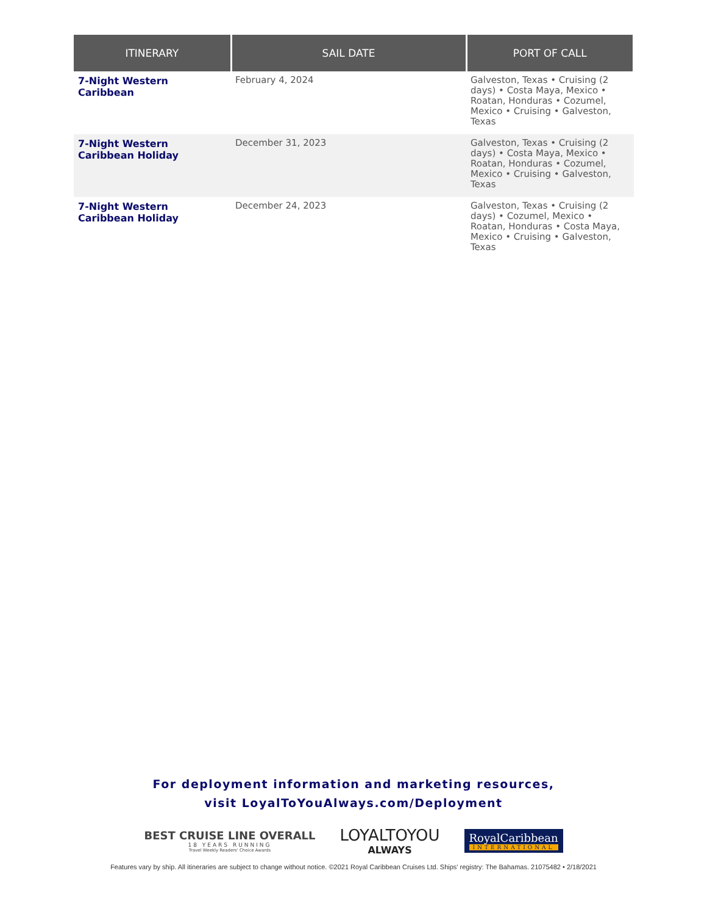| ITINERARY | SAIL DATE | PORT OF CALL |
| --- | --- | --- |
| 7-Night Western Caribbean | February 4, 2024 | Galveston, Texas • Cruising (2 days) • Costa Maya, Mexico • Roatan, Honduras • Cozumel, Mexico • Cruising • Galveston, Texas |
| 7-Night Western Caribbean Holiday | December 31, 2023 | Galveston, Texas • Cruising (2 days) • Costa Maya, Mexico • Roatan, Honduras • Cozumel, Mexico • Cruising • Galveston, Texas |
| 7-Night Western Caribbean Holiday | December 24, 2023 | Galveston, Texas • Cruising (2 days) • Cozumel, Mexico • Roatan, Honduras • Costa Maya, Mexico • Cruising • Galveston, Texas |
For deployment information and marketing resources,
visit LoyalToYouAlways.com/Deployment
BEST CRUISE LINE OVERALL
18 YEARS RUNNING
Travel Weekly Readers' Choice Awards
LOYALTOYOU
ALWAYS
RoyalCaribbean
INTERNATIONAL
Features vary by ship. All itineraries are subject to change without notice. ©2021 Royal Caribbean Cruises Ltd. Ships' registry: The Bahamas. 21075482 • 2/18/2021